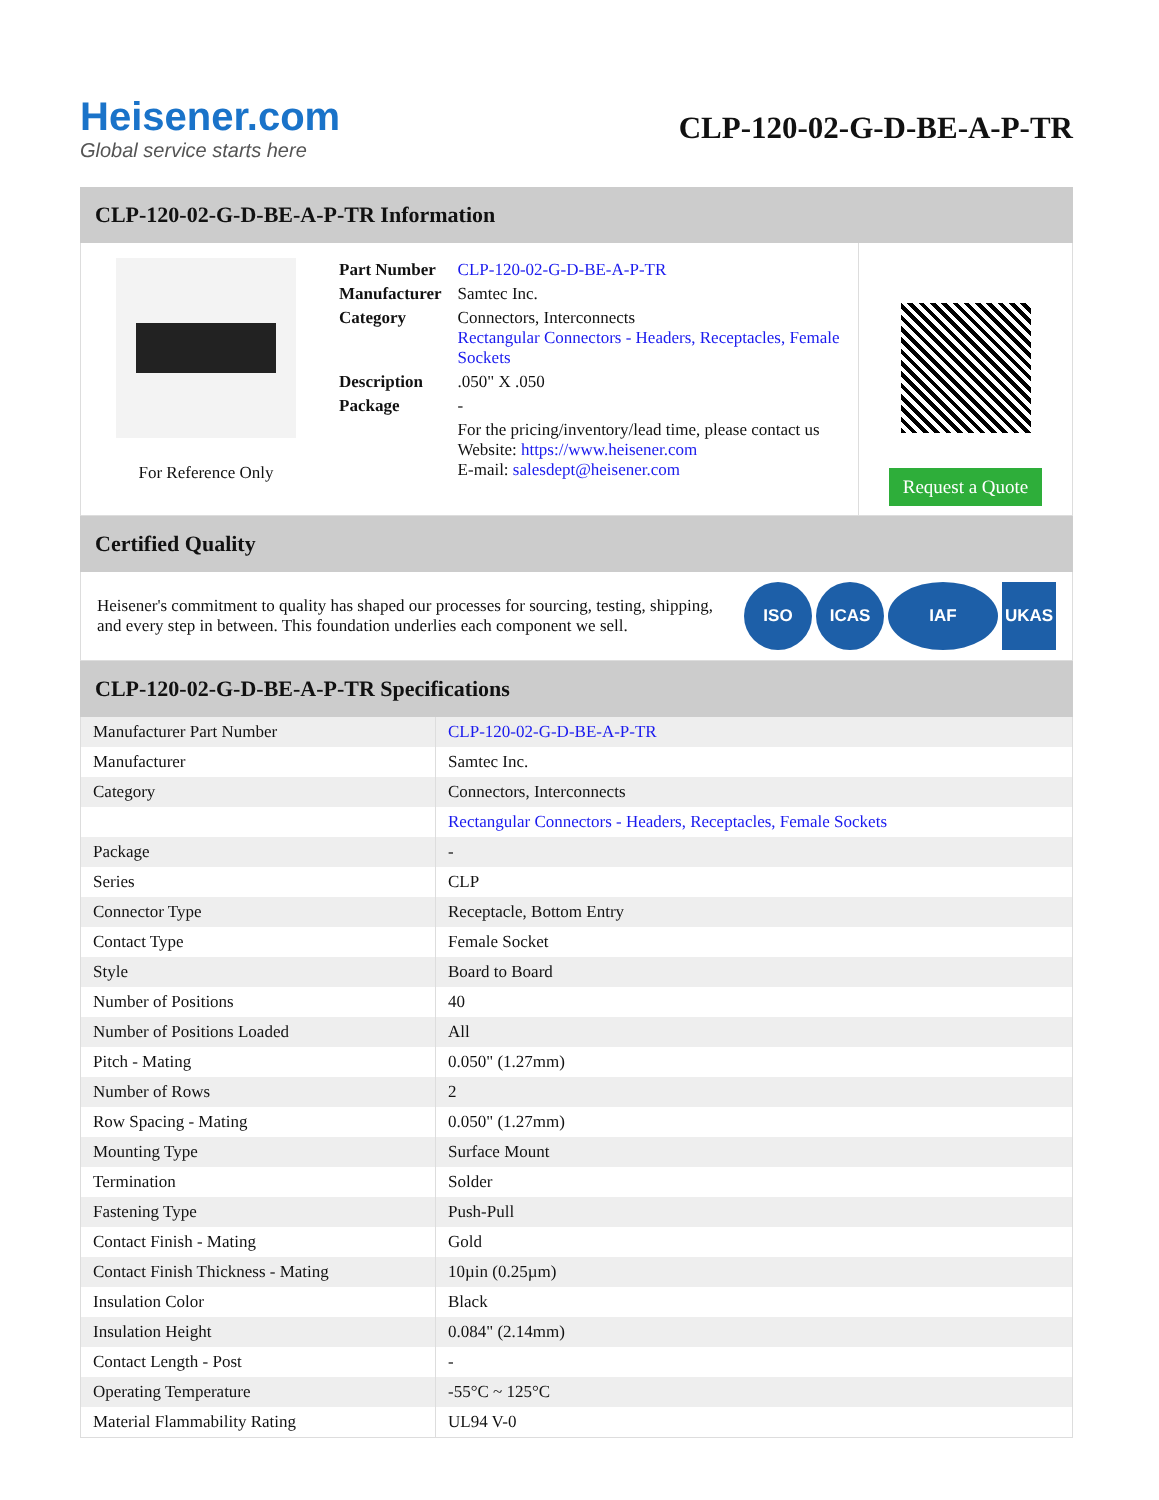Heisener.com
Global service starts here
CLP-120-02-G-D-BE-A-P-TR
CLP-120-02-G-D-BE-A-P-TR Information
For Reference Only
| Part Number | CLP-120-02-G-D-BE-A-P-TR |
| Manufacturer | Samtec Inc. |
| Category | Connectors, Interconnects Rectangular Connectors - Headers, Receptacles, Female Sockets |
| Description | .050" X .050 |
| Package | - |
| | For the pricing/inventory/lead time, please contact us Website: https://www.heisener.com E-mail: salesdept@heisener.com |
Request a Quote
Certified Quality
Heisener's commitment to quality has shaped our processes for sourcing, testing, shipping, and every step in between. This foundation underlies each component we sell.
ISO ICAS IAF UKAS
CLP-120-02-G-D-BE-A-P-TR Specifications
| Manufacturer Part Number | CLP-120-02-G-D-BE-A-P-TR |
| Manufacturer | Samtec Inc. |
| Category | Connectors, Interconnects |
| | Rectangular Connectors - Headers, Receptacles, Female Sockets |
| Package | - |
| Series | CLP |
| Connector Type | Receptacle, Bottom Entry |
| Contact Type | Female Socket |
| Style | Board to Board |
| Number of Positions | 40 |
| Number of Positions Loaded | All |
| Pitch - Mating | 0.050" (1.27mm) |
| Number of Rows | 2 |
| Row Spacing - Mating | 0.050" (1.27mm) |
| Mounting Type | Surface Mount |
| Termination | Solder |
| Fastening Type | Push-Pull |
| Contact Finish - Mating | Gold |
| Contact Finish Thickness - Mating | 10µin (0.25µm) |
| Insulation Color | Black |
| Insulation Height | 0.084" (2.14mm) |
| Contact Length - Post | - |
| Operating Temperature | -55°C ~ 125°C |
| Material Flammability Rating | UL94 V-0 |